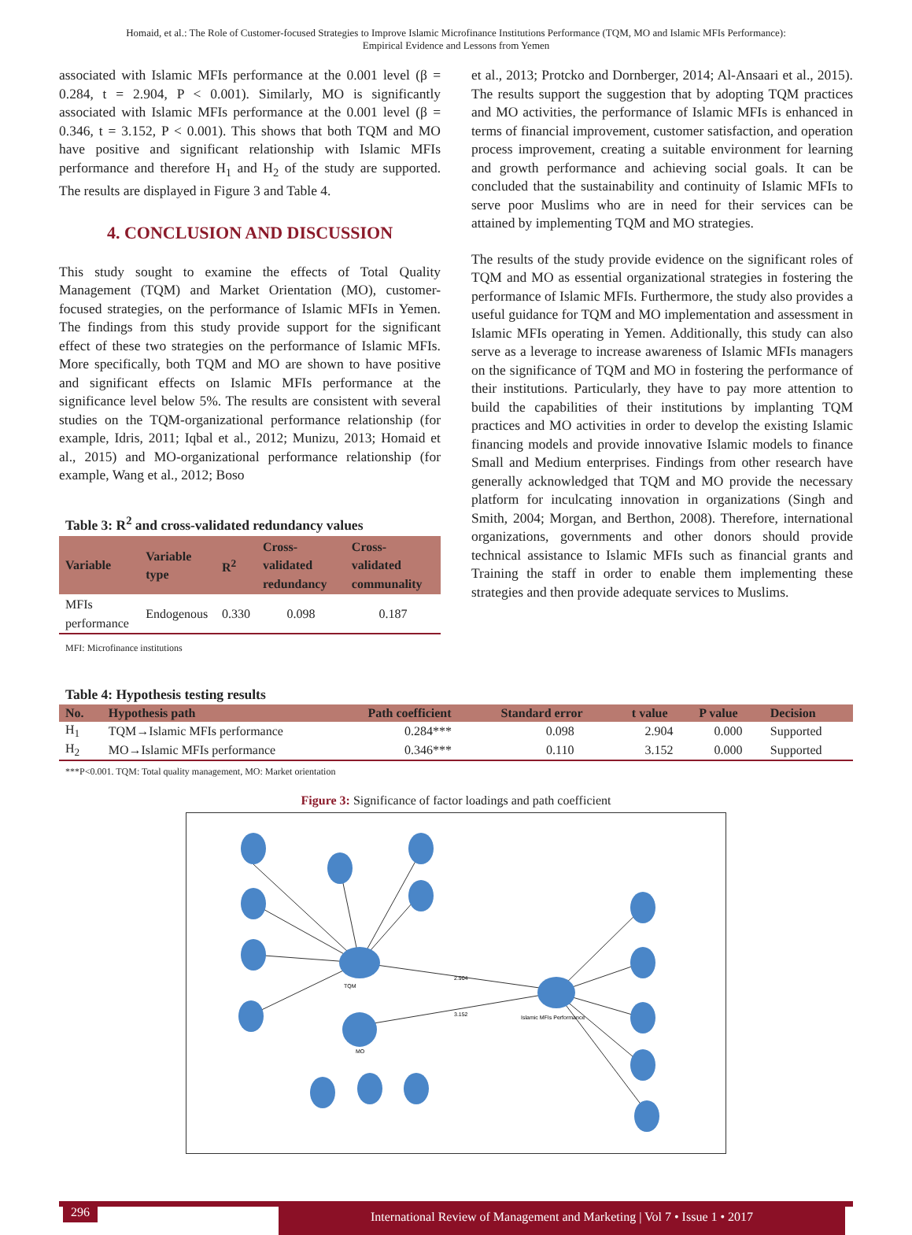Homaid, et al.: The Role of Customer-focused Strategies to Improve Islamic Microfinance Institutions Performance (TQM, MO and Islamic MFIs Performance):
Empirical Evidence and Lessons from Yemen
associated with Islamic MFIs performance at the 0.001 level (β = 0.284, t = 2.904, P < 0.001). Similarly, MO is significantly associated with Islamic MFIs performance at the 0.001 level (β = 0.346, t = 3.152, P < 0.001). This shows that both TQM and MO have positive and significant relationship with Islamic MFIs performance and therefore H<sub>1</sub> and H<sub>2</sub> of the study are supported. The results are displayed in Figure 3 and Table 4.
4. CONCLUSION AND DISCUSSION
This study sought to examine the effects of Total Quality Management (TQM) and Market Orientation (MO), customer-focused strategies, on the performance of Islamic MFIs in Yemen. The findings from this study provide support for the significant effect of these two strategies on the performance of Islamic MFIs. More specifically, both TQM and MO are shown to have positive and significant effects on Islamic MFIs performance at the significance level below 5%. The results are consistent with several studies on the TQM-organizational performance relationship (for example, Idris, 2011; Iqbal et al., 2012; Munizu, 2013; Homaid et al., 2015) and MO-organizational performance relationship (for example, Wang et al., 2012; Boso
Table 3: R<sup>2</sup> and cross-validated redundancy values
| Variable | Variable type | R<sup>2</sup> | Cross-validated redundancy | Cross-validated communality |
| --- | --- | --- | --- | --- |
| MFIs performance | Endogenous | 0.330 | 0.098 | 0.187 |
MFI: Microfinance institutions
et al., 2013; Protcko and Dornberger, 2014; Al-Ansaari et al., 2015). The results support the suggestion that by adopting TQM practices and MO activities, the performance of Islamic MFIs is enhanced in terms of financial improvement, customer satisfaction, and operation process improvement, creating a suitable environment for learning and growth performance and achieving social goals. It can be concluded that the sustainability and continuity of Islamic MFIs to serve poor Muslims who are in need for their services can be attained by implementing TQM and MO strategies.
The results of the study provide evidence on the significant roles of TQM and MO as essential organizational strategies in fostering the performance of Islamic MFIs. Furthermore, the study also provides a useful guidance for TQM and MO implementation and assessment in Islamic MFIs operating in Yemen. Additionally, this study can also serve as a leverage to increase awareness of Islamic MFIs managers on the significance of TQM and MO in fostering the performance of their institutions. Particularly, they have to pay more attention to build the capabilities of their institutions by implanting TQM practices and MO activities in order to develop the existing Islamic financing models and provide innovative Islamic models to finance Small and Medium enterprises. Findings from other research have generally acknowledged that TQM and MO provide the necessary platform for inculcating innovation in organizations (Singh and Smith, 2004; Morgan, and Berthon, 2008). Therefore, international organizations, governments and other donors should provide technical assistance to Islamic MFIs such as financial grants and Training the staff in order to enable them implementing these strategies and then provide adequate services to Muslims.
Table 4: Hypothesis testing results
| No. | Hypothesis path | Path coefficient | Standard error | t value | P value | Decision |
| --- | --- | --- | --- | --- | --- | --- |
| H<sub>1</sub> | TQM→Islamic MFIs performance | 0.284*** | 0.098 | 2.904 | 0.000 | Supported |
| H<sub>2</sub> | MO→Islamic MFIs performance | 0.346*** | 0.110 | 3.152 | 0.000 | Supported |
***P<0.001. TQM: Total quality management, MO: Market orientation
Figure 3: Significance of factor loadings and path coefficient
TQM
Islamic MFIs Performance
MO
2.904
3.152
296
International Review of Management and Marketing | Vol 7 • Issue 1 • 2017